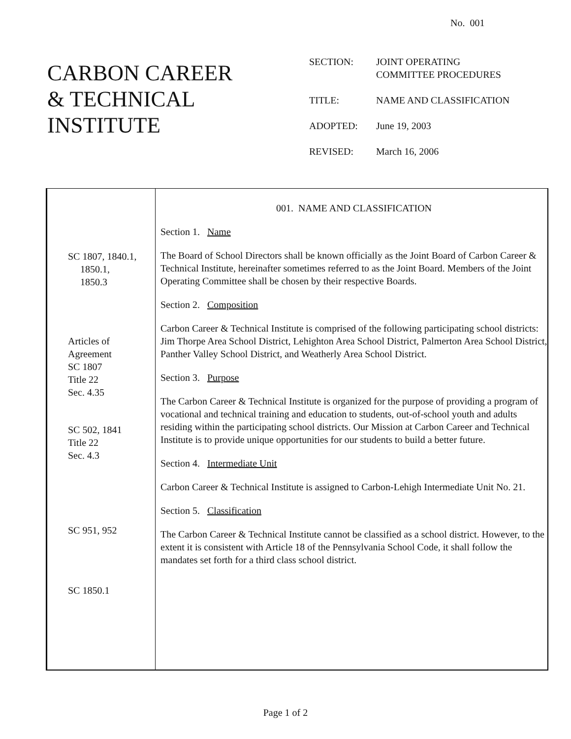No. 001
CARBON CAREER
& TECHNICAL
INSTITUTE
SECTION: JOINT OPERATING
COMMITTEE PROCEDURES
TITLE: NAME AND CLASSIFICATION
ADOPTED: June 19, 2003
REVISED: March 16, 2006
SC 1807, 1840.1,
1850.1,
1850.3
Articles of
Agreement
SC 1807
Title 22
Sec. 4.35
SC 502, 1841
Title 22
Sec. 4.3
SC 951, 952
SC 1850.1
001. NAME AND CLASSIFICATION
Section 1. Name
The Board of School Directors shall be known officially as the Joint Board of Carbon Career & Technical Institute, hereinafter sometimes referred to as the Joint Board. Members of the Joint Operating Committee shall be chosen by their respective Boards.
Section 2. Composition
Carbon Career & Technical Institute is comprised of the following participating school districts: Jim Thorpe Area School District, Lehighton Area School District, Palmerton Area School District, Panther Valley School District, and Weatherly Area School District.
Section 3. Purpose
The Carbon Career & Technical Institute is organized for the purpose of providing a program of vocational and technical training and education to students, out-of-school youth and adults residing within the participating school districts. Our Mission at Carbon Career and Technical Institute is to provide unique opportunities for our students to build a better future.
Section 4. Intermediate Unit
Carbon Career & Technical Institute is assigned to Carbon-Lehigh Intermediate Unit No. 21.
Section 5. Classification
The Carbon Career & Technical Institute cannot be classified as a school district. However, to the extent it is consistent with Article 18 of the Pennsylvania School Code, it shall follow the mandates set forth for a third class school district.
Page 1 of 2